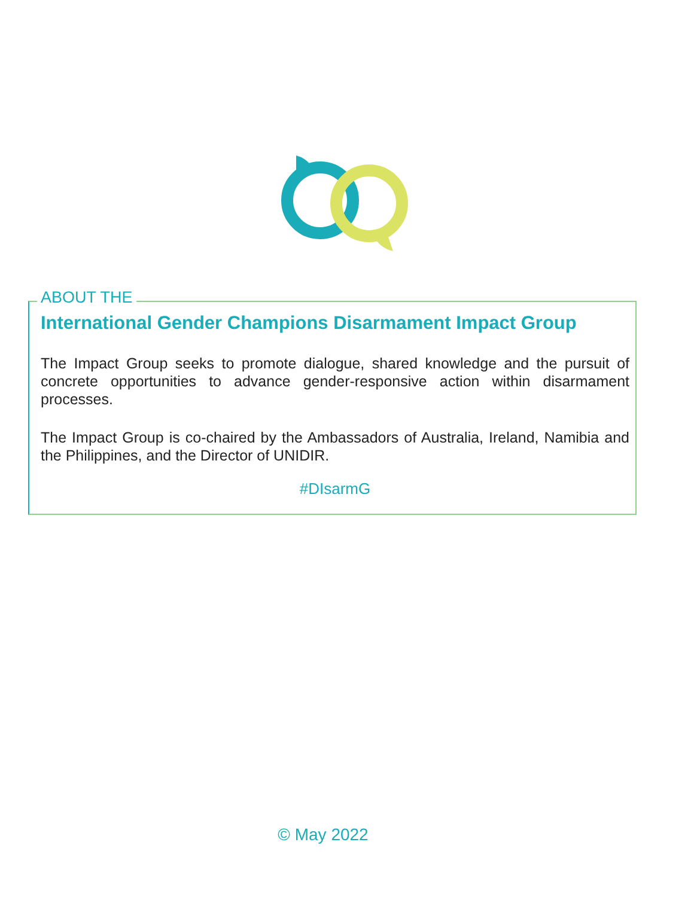ABOUT THE
International Gender Champions Disarmament Impact Group
The Impact Group seeks to promote dialogue, shared knowledge and the pursuit of concrete opportunities to advance gender-responsive action within disarmament processes.
The Impact Group is co-chaired by the Ambassadors of Australia, Ireland, Namibia and the Philippines, and the Director of UNIDIR.
#DIsarmG
© May 2022